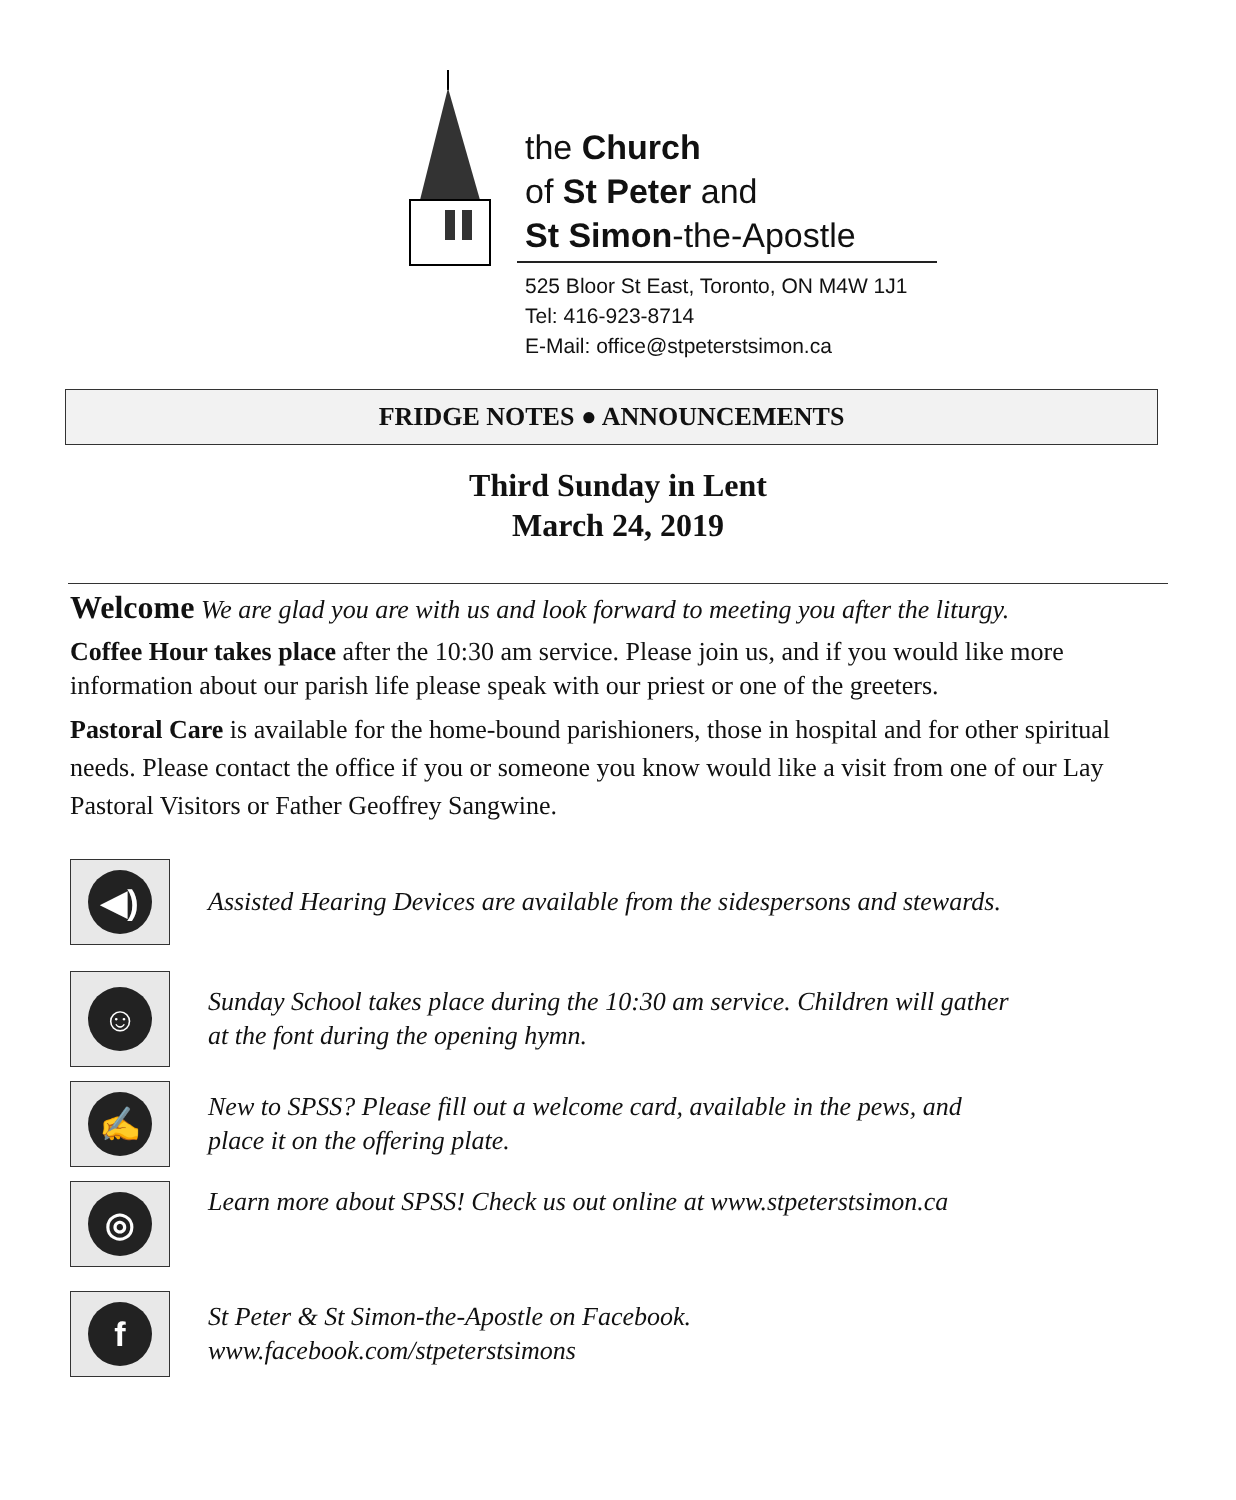the Church
of St Peter and
St Simon-the-Apostle
525 Bloor St East, Toronto, ON M4W 1J1
Tel: 416-923-8714
E-Mail: office@stpeterstsimon.ca
FRIDGE NOTES ● ANNOUNCEMENTS
Third Sunday in Lent
March 24, 2019
Welcome We are glad you are with us and look forward to meeting you after the liturgy.
Coffee Hour takes place after the 10:30 am service. Please join us, and if you would like more information about our parish life please speak with our priest or one of the greeters.
Pastoral Care is available for the home-bound parishioners, those in hospital and for other spiritual needs. Please contact the office if you or someone you know would like a visit from one of our Lay Pastoral Visitors or Father Geoffrey Sangwine.
◀)
Assisted Hearing Devices are available from the sidespersons and stewards.
☺
Sunday School takes place during the 10:30 am service. Children will gather
at the font during the opening hymn.
✍
New to SPSS? Please fill out a welcome card, available in the pews, and
place it on the offering plate.
◎
Learn more about SPSS! Check us out online at www.stpeterstsimon.ca
f
St Peter & St Simon-the-Apostle on Facebook.
www.facebook.com/stpeterstsimons